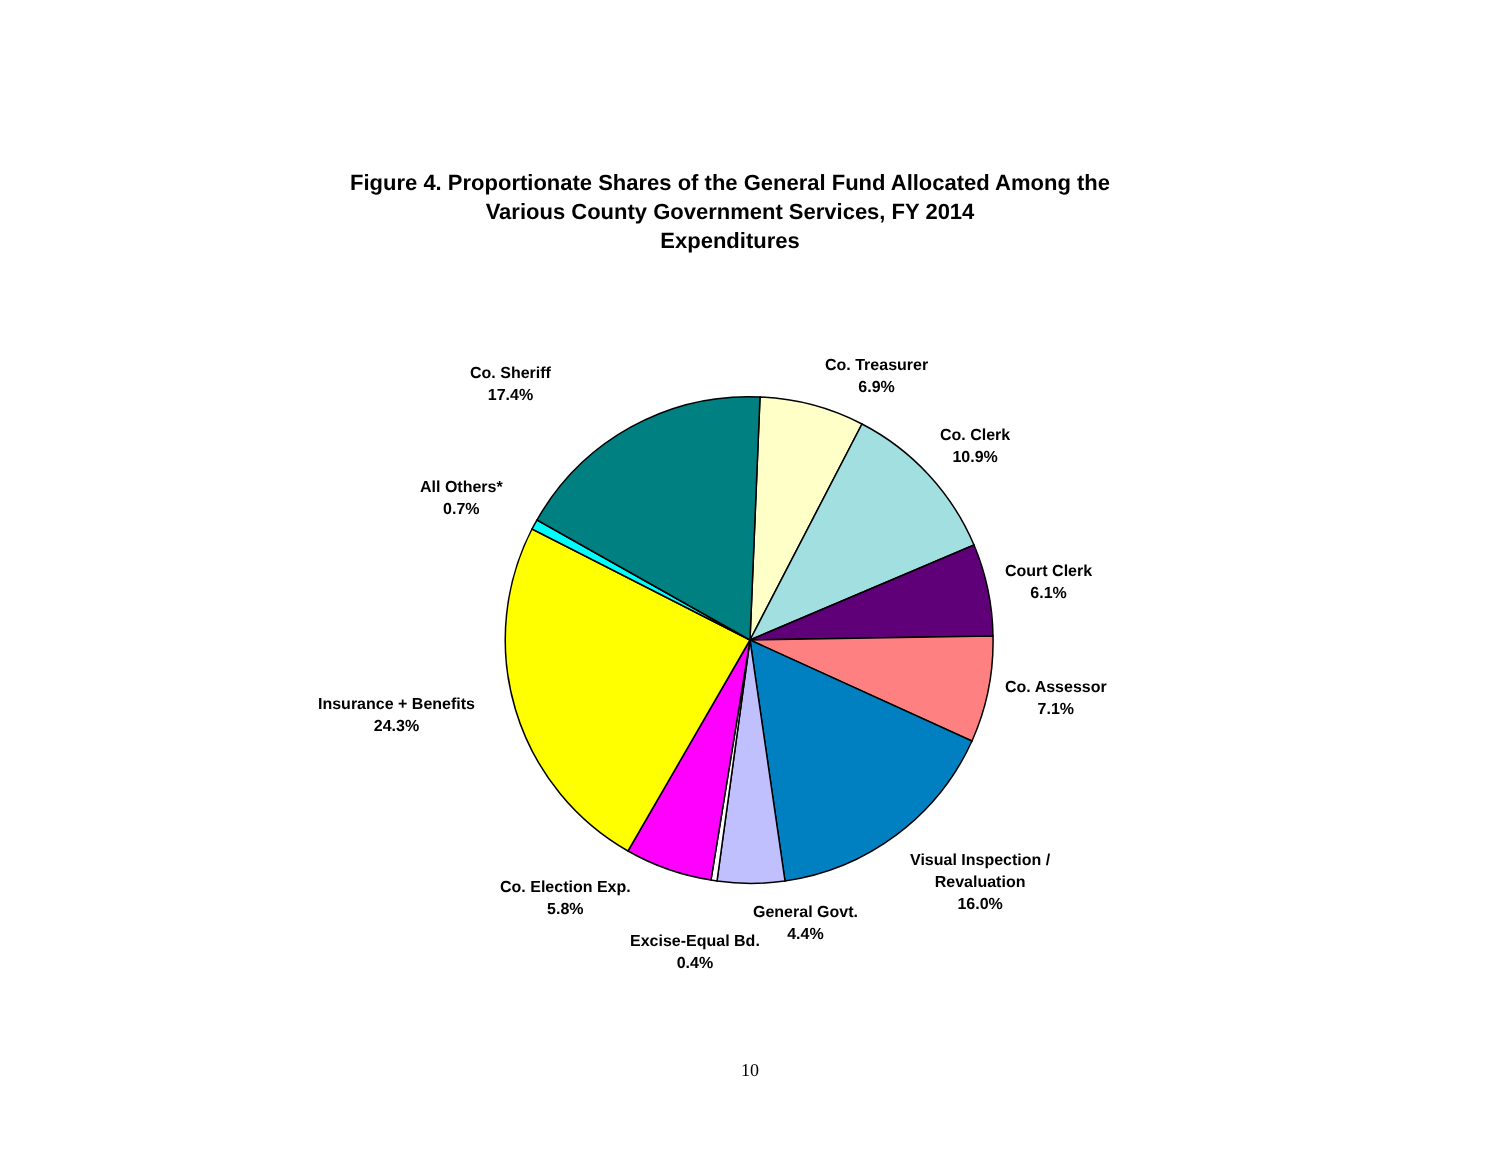Figure 4. Proportionate Shares of the General Fund Allocated Among the
Various County Government Services, FY 2014
Expenditures
Co. Sheriff
17.4%
Co. Treasurer
6.9%
Co. Clerk
10.9%
All Others*
0.7%
Court Clerk
6.1%
Co. Assessor
7.1%
Insurance + Benefits
24.3%
Visual Inspection /
Revaluation
16.0%
Co. Election Exp.
5.8%
General Govt.
4.4%
Excise-Equal Bd.
0.4%
10